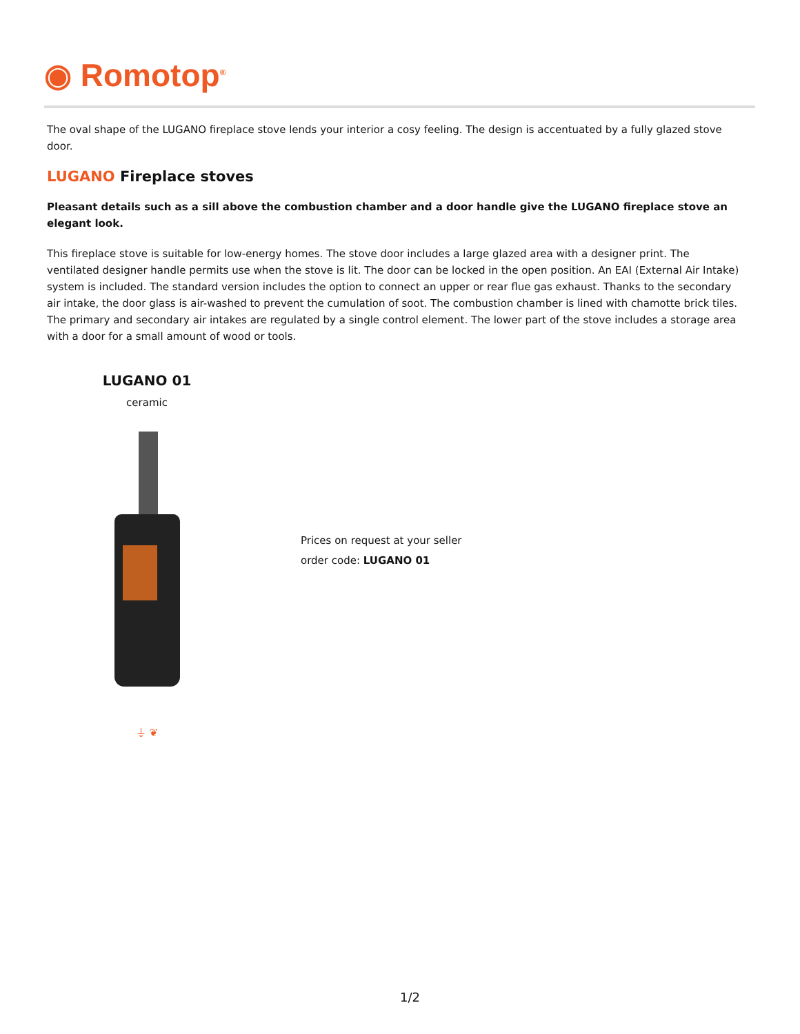◉ Romotop<sup>®</sup>
The oval shape of the LUGANO fireplace stove lends your interior a cosy feeling. The design is accentuated by a fully glazed stove door.
LUGANO Fireplace stoves
Pleasant details such as a sill above the combustion chamber and a door handle give the LUGANO fireplace stove an elegant look.
This fireplace stove is suitable for low-energy homes. The stove door includes a large glazed area with a designer print. The ventilated designer handle permits use when the stove is lit. The door can be locked in the open position. An EAI (External Air Intake) system is included. The standard version includes the option to connect an upper or rear flue gas exhaust. Thanks to the secondary air intake, the door glass is air-washed to prevent the cumulation of soot. The combustion chamber is lined with chamotte brick tiles. The primary and secondary air intakes are regulated by a single control element. The lower part of the stove includes a storage area with a door for a small amount of wood or tools.
LUGANO 01
ceramic
⏚ ❦
Prices on request at your seller
order code: LUGANO 01
1/2